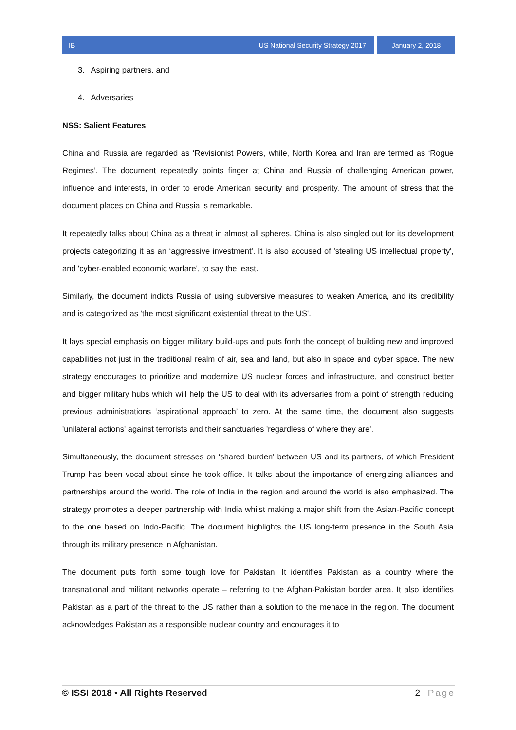IB US National Security Strategy 2017
January 2, 2018
3. Aspiring partners, and
4. Adversaries
NSS: Salient Features
China and Russia are regarded as ‘Revisionist Powers, while, North Korea and Iran are termed as ‘Rogue Regimes’. The document repeatedly points finger at China and Russia of challenging American power, influence and interests, in order to erode American security and prosperity. The amount of stress that the document places on China and Russia is remarkable.
It repeatedly talks about China as a threat in almost all spheres. China is also singled out for its development projects categorizing it as an ‘aggressive investment'. It is also accused of 'stealing US intellectual property', and 'cyber-enabled economic warfare', to say the least.
Similarly, the document indicts Russia of using subversive measures to weaken America, and its credibility and is categorized as 'the most significant existential threat to the US'.
It lays special emphasis on bigger military build-ups and puts forth the concept of building new and improved capabilities not just in the traditional realm of air, sea and land, but also in space and cyber space. The new strategy encourages to prioritize and modernize US nuclear forces and infrastructure, and construct better and bigger military hubs which will help the US to deal with its adversaries from a point of strength reducing previous administrations ‘aspirational approach’ to zero. At the same time, the document also suggests 'unilateral actions' against terrorists and their sanctuaries 'regardless of where they are'.
Simultaneously, the document stresses on ‘shared burden' between US and its partners, of which President Trump has been vocal about since he took office. It talks about the importance of energizing alliances and partnerships around the world. The role of India in the region and around the world is also emphasized. The strategy promotes a deeper partnership with India whilst making a major shift from the Asian-Pacific concept to the one based on Indo-Pacific. The document highlights the US long-term presence in the South Asia through its military presence in Afghanistan.
The document puts forth some tough love for Pakistan. It identifies Pakistan as a country where the transnational and militant networks operate – referring to the Afghan-Pakistan border area. It also identifies Pakistan as a part of the threat to the US rather than a solution to the menace in the region. The document acknowledges Pakistan as a responsible nuclear country and encourages it to
© ISSI 2018 • All Rights Reserved 2 | Page